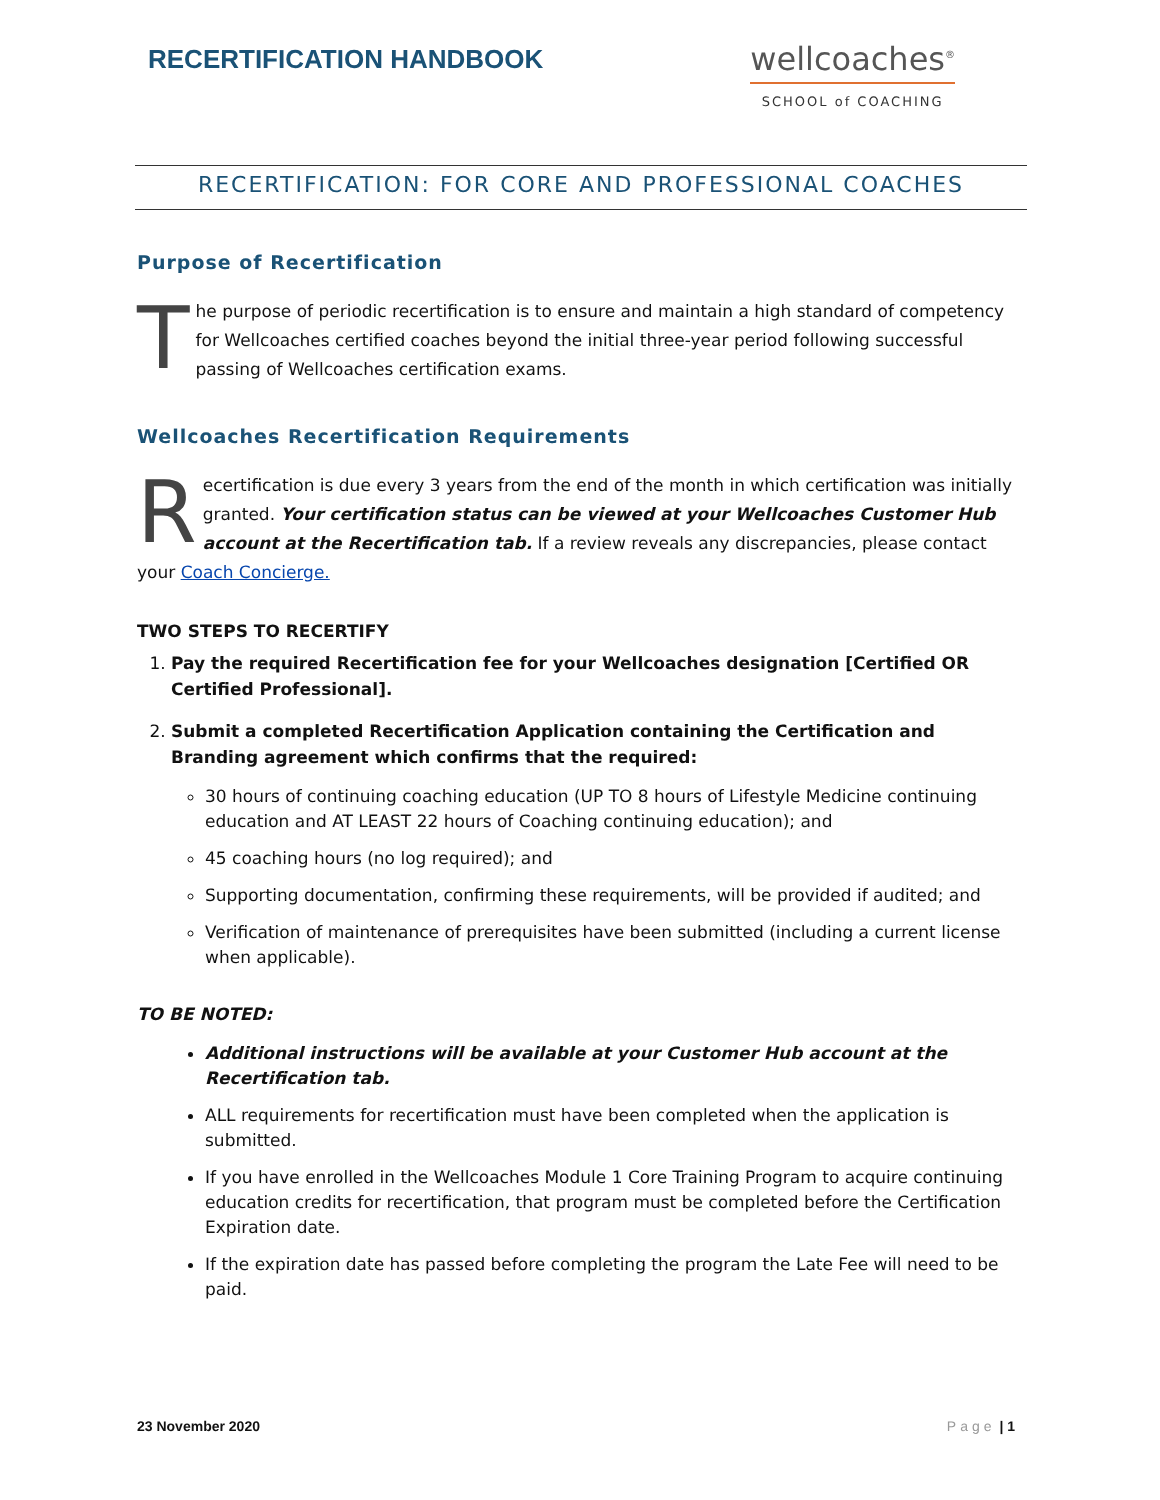RECERTIFICATION HANDBOOK
wellcoaches<sup>®</sup>
SCHOOL of COACHING
RECERTIFICATION: FOR CORE AND PROFESSIONAL COACHES
Purpose of Recertification
The purpose of periodic recertification is to ensure and maintain a high standard of competency for Wellcoaches certified coaches beyond the initial three-year period following successful passing of Wellcoaches certification exams.
Wellcoaches Recertification Requirements
Recertification is due every 3 years from the end of the month in which certification was initially granted. Your certification status can be viewed at your Wellcoaches Customer Hub account at the Recertification tab. If a review reveals any discrepancies, please contact your Coach Concierge.
TWO STEPS TO RECERTIFY
1. Pay the required Recertification fee for your Wellcoaches designation [Certified OR Certified Professional].
2. Submit a completed Recertification Application containing the Certification and Branding agreement which confirms that the required:
30 hours of continuing coaching education (UP TO 8 hours of Lifestyle Medicine continuing education and AT LEAST 22 hours of Coaching continuing education); and
45 coaching hours (no log required); and
Supporting documentation, confirming these requirements, will be provided if audited; and
Verification of maintenance of prerequisites have been submitted (including a current license when applicable).
TO BE NOTED:
Additional instructions will be available at your Customer Hub account at the Recertification tab.
ALL requirements for recertification must have been completed when the application is submitted.
If you have enrolled in the Wellcoaches Module 1 Core Training Program to acquire continuing education credits for recertification, that program must be completed before the Certification Expiration date.
If the expiration date has passed before completing the program the Late Fee will need to be paid.
23 November 2020 Page | 1